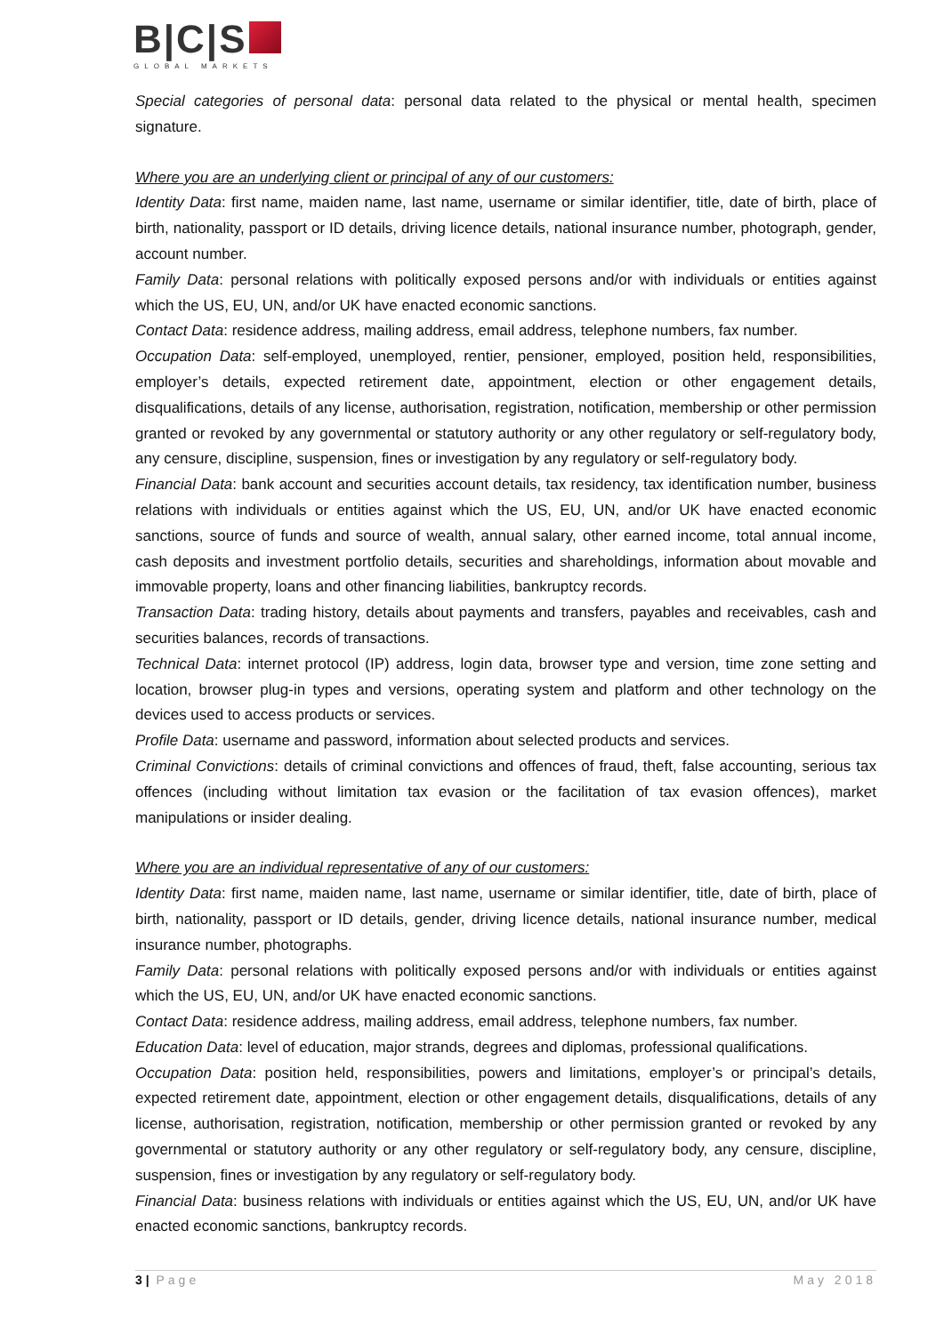B|C|S
GLOBAL MARKETS
Special categories of personal data: personal data related to the physical or mental health, specimen signature.
Where you are an underlying client or principal of any of our customers:
Identity Data: first name, maiden name, last name, username or similar identifier, title, date of birth, place of birth, nationality, passport or ID details, driving licence details, national insurance number, photograph, gender, account number.
Family Data: personal relations with politically exposed persons and/or with individuals or entities against which the US, EU, UN, and/or UK have enacted economic sanctions.
Contact Data: residence address, mailing address, email address, telephone numbers, fax number.
Occupation Data: self-employed, unemployed, rentier, pensioner, employed, position held, responsibilities, employer’s details, expected retirement date, appointment, election or other engagement details, disqualifications, details of any license, authorisation, registration, notification, membership or other permission granted or revoked by any governmental or statutory authority or any other regulatory or self-regulatory body, any censure, discipline, suspension, fines or investigation by any regulatory or self-regulatory body.
Financial Data: bank account and securities account details, tax residency, tax identification number, business relations with individuals or entities against which the US, EU, UN, and/or UK have enacted economic sanctions, source of funds and source of wealth, annual salary, other earned income, total annual income, cash deposits and investment portfolio details, securities and shareholdings, information about movable and immovable property, loans and other financing liabilities, bankruptcy records.
Transaction Data: trading history, details about payments and transfers, payables and receivables, cash and securities balances, records of transactions.
Technical Data: internet protocol (IP) address, login data, browser type and version, time zone setting and location, browser plug-in types and versions, operating system and platform and other technology on the devices used to access products or services.
Profile Data: username and password, information about selected products and services.
Criminal Convictions: details of criminal convictions and offences of fraud, theft, false accounting, serious tax offences (including without limitation tax evasion or the facilitation of tax evasion offences), market manipulations or insider dealing.
Where you are an individual representative of any of our customers:
Identity Data: first name, maiden name, last name, username or similar identifier, title, date of birth, place of birth, nationality, passport or ID details, gender, driving licence details, national insurance number, medical insurance number, photographs.
Family Data: personal relations with politically exposed persons and/or with individuals or entities against which the US, EU, UN, and/or UK have enacted economic sanctions.
Contact Data: residence address, mailing address, email address, telephone numbers, fax number.
Education Data: level of education, major strands, degrees and diplomas, professional qualifications.
Occupation Data: position held, responsibilities, powers and limitations, employer’s or principal’s details, expected retirement date, appointment, election or other engagement details, disqualifications, details of any license, authorisation, registration, notification, membership or other permission granted or revoked by any governmental or statutory authority or any other regulatory or self-regulatory body, any censure, discipline, suspension, fines or investigation by any regulatory or self-regulatory body.
Financial Data: business relations with individuals or entities against which the US, EU, UN, and/or UK have enacted economic sanctions, bankruptcy records.
3 | Page May 2018